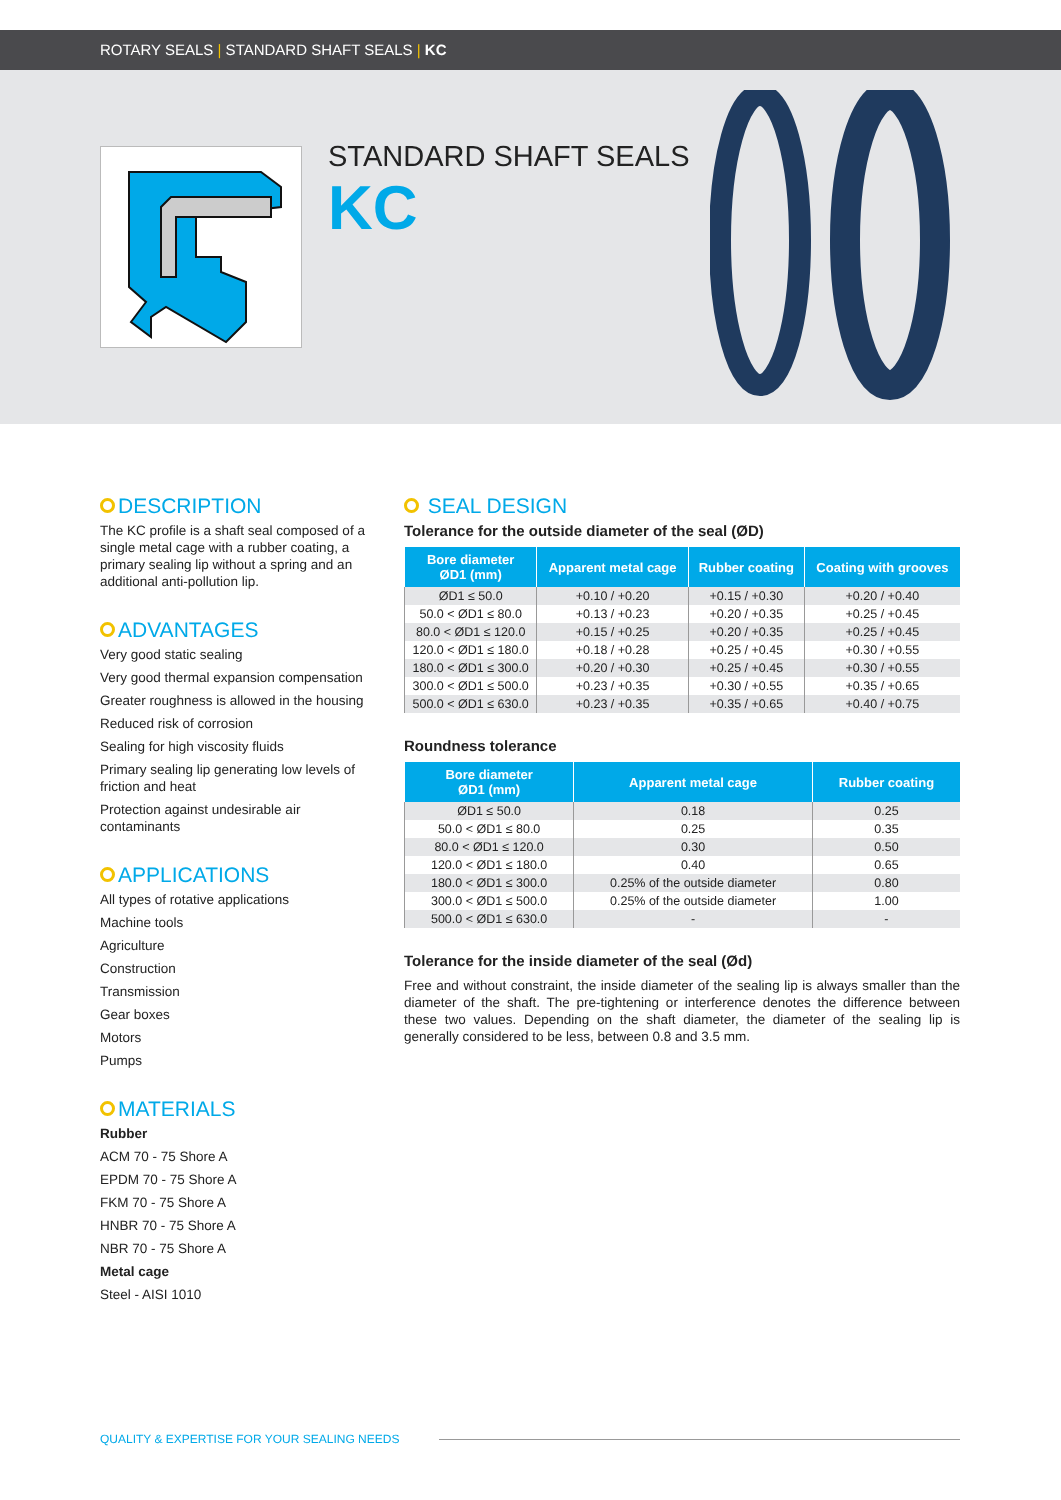ROTARY SEALS | STANDARD SHAFT SEALS | KC
STANDARD SHAFT SEALS
KC
DESCRIPTION
The KC profile is a shaft seal composed of a single metal cage with a rubber coating, a primary sealing lip without a spring and an additional anti-pollution lip.
ADVANTAGES
Very good static sealing
Very good thermal expansion compensation
Greater roughness is allowed in the housing
Reduced risk of corrosion
Sealing for high viscosity fluids
Primary sealing lip generating low levels of friction and heat
Protection against undesirable air contaminants
APPLICATIONS
All types of rotative applications
Machine tools
Agriculture
Construction
Transmission
Gear boxes
Motors
Pumps
MATERIALS
Rubber
ACM 70 - 75 Shore A
EPDM 70 - 75 Shore A
FKM 70 - 75 Shore A
HNBR 70 - 75 Shore A
NBR 70 - 75 Shore A
Metal cage
Steel - AISI 1010
SEAL DESIGN
Tolerance for the outside diameter of the seal (ØD)
| Bore diameter ØD1 (mm) | Apparent metal cage | Rubber coating | Coating with grooves |
| --- | --- | --- | --- |
| ØD1 ≤ 50.0 | +0.10 / +0.20 | +0.15 / +0.30 | +0.20 / +0.40 |
| 50.0 < ØD1 ≤ 80.0 | +0.13 / +0.23 | +0.20 / +0.35 | +0.25 / +0.45 |
| 80.0 < ØD1 ≤ 120.0 | +0.15 / +0.25 | +0.20 / +0.35 | +0.25 / +0.45 |
| 120.0 < ØD1 ≤ 180.0 | +0.18 / +0.28 | +0.25 / +0.45 | +0.30 / +0.55 |
| 180.0 < ØD1 ≤ 300.0 | +0.20 / +0.30 | +0.25 / +0.45 | +0.30 / +0.55 |
| 300.0 < ØD1 ≤ 500.0 | +0.23 / +0.35 | +0.30 / +0.55 | +0.35 / +0.65 |
| 500.0 < ØD1 ≤ 630.0 | +0.23 / +0.35 | +0.35 / +0.65 | +0.40 / +0.75 |
Roundness tolerance
| Bore diameter ØD1 (mm) | Apparent metal cage | Rubber coating |
| --- | --- | --- |
| ØD1 ≤ 50.0 | 0.18 | 0.25 |
| 50.0 < ØD1 ≤ 80.0 | 0.25 | 0.35 |
| 80.0 < ØD1 ≤ 120.0 | 0.30 | 0.50 |
| 120.0 < ØD1 ≤ 180.0 | 0.40 | 0.65 |
| 180.0 < ØD1 ≤ 300.0 | 0.25% of the outside diameter | 0.80 |
| 300.0 < ØD1 ≤ 500.0 | 0.25% of the outside diameter | 1.00 |
| 500.0 < ØD1 ≤ 630.0 | - | - |
Tolerance for the inside diameter of the seal (Ød)
Free and without constraint, the inside diameter of the sealing lip is always smaller than the diameter of the shaft. The pre-tightening or interference denotes the difference between these two values. Depending on the shaft diameter, the diameter of the sealing lip is generally considered to be less, between 0.8 and 3.5 mm.
QUALITY & EXPERTISE FOR YOUR SEALING NEEDS